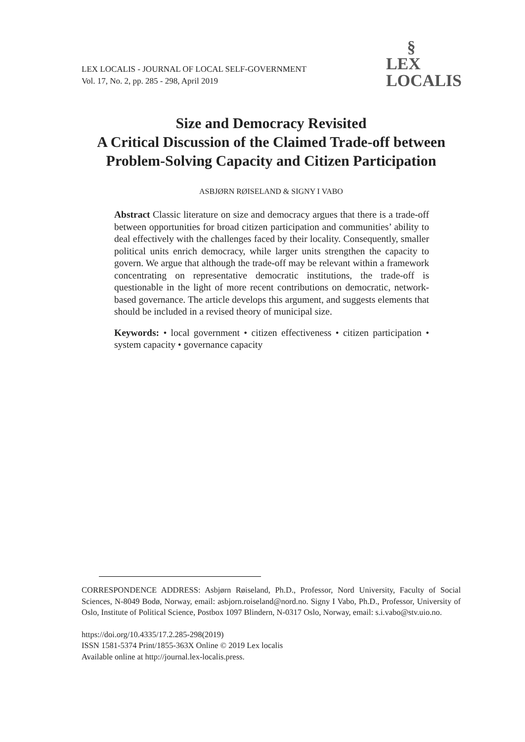LEX LOCALIS - JOURNAL OF LOCAL SELF-GOVERNMENT
Vol. 17, No. 2, pp. 285 - 298, April 2019
§
LEX
LOCALIS
Size and Democracy Revisited
A Critical Discussion of the Claimed Trade-off between Problem-Solving Capacity and Citizen Participation
ASBJØRN RØISELAND & SIGNY I VABO
Abstract Classic literature on size and democracy argues that there is a trade-off between opportunities for broad citizen participation and communities’ ability to deal effectively with the challenges faced by their locality. Consequently, smaller political units enrich democracy, while larger units strengthen the capacity to govern. We argue that although the trade-off may be relevant within a framework concentrating on representative democratic institutions, the trade-off is questionable in the light of more recent contributions on democratic, network-based governance. The article develops this argument, and suggests elements that should be included in a revised theory of municipal size.
Keywords: • local government • citizen effectiveness • citizen participation • system capacity • governance capacity
CORRESPONDENCE ADDRESS: Asbjørn Røiseland, Ph.D., Professor, Nord University, Faculty of Social Sciences, N-8049 Bodø, Norway, email: asbjorn.roiseland@nord.no. Signy I Vabo, Ph.D., Professor, University of Oslo, Institute of Political Science, Postbox 1097 Blindern, N-0317 Oslo, Norway, email: s.i.vabo@stv.uio.no.
https://doi.org/10.4335/17.2.285-298(2019)
ISSN 1581-5374 Print/1855-363X Online © 2019 Lex localis
Available online at http://journal.lex-localis.press.